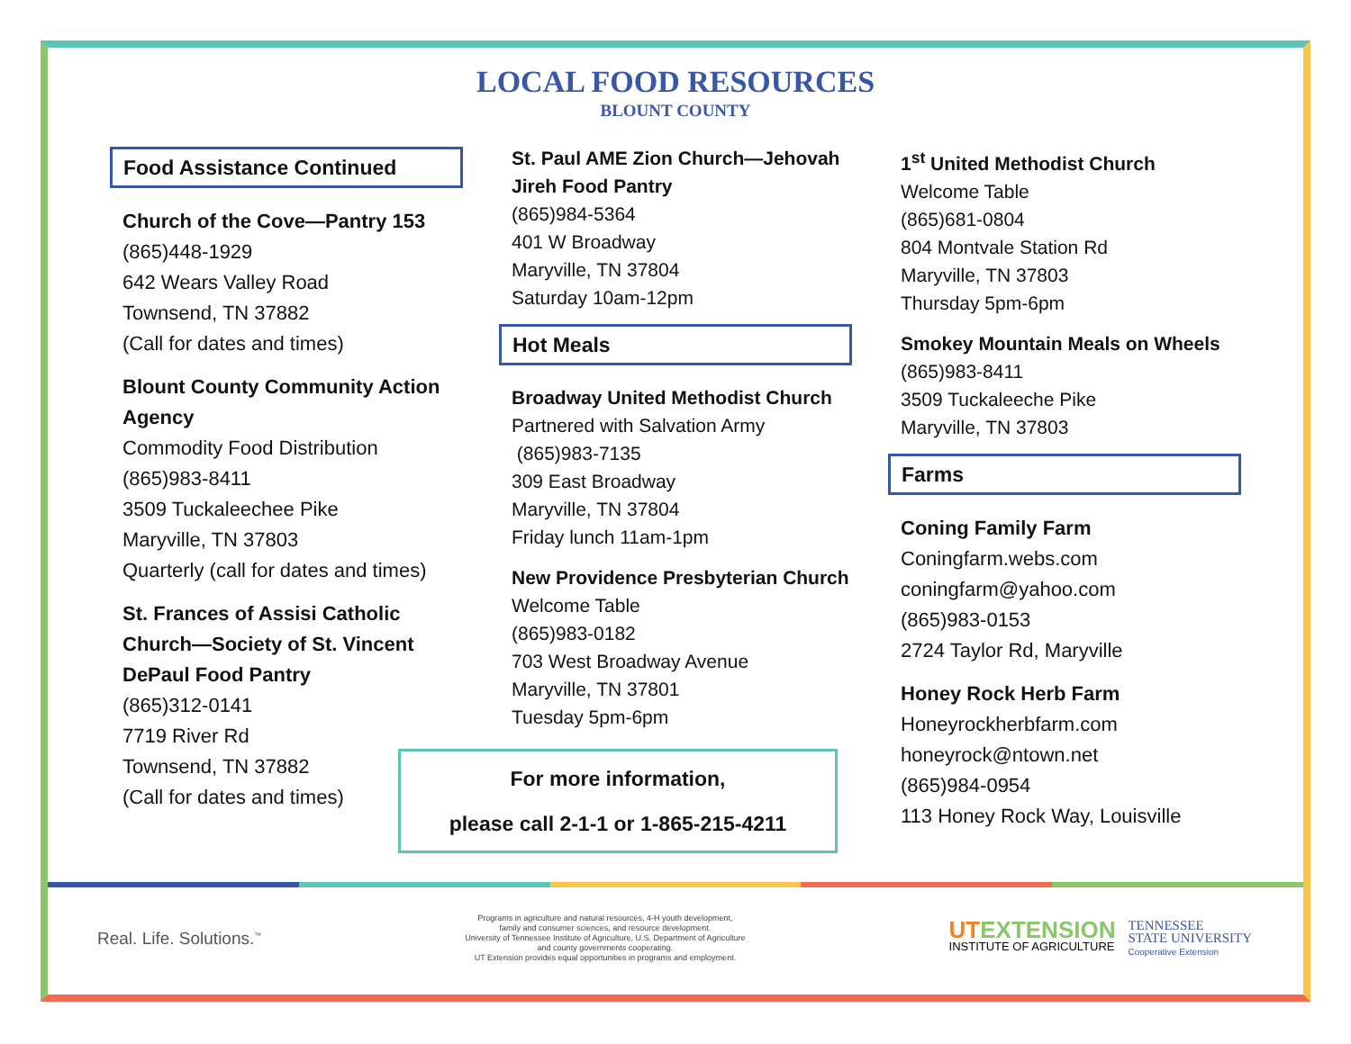LOCAL FOOD RESOURCES
BLOUNT COUNTY
Food Assistance Continued
Church of the Cove—Pantry 153
(865)448-1929
642 Wears Valley Road
Townsend, TN 37882
(Call for dates and times)
Blount County Community Action Agency
Commodity Food Distribution
(865)983-8411
3509 Tuckaleechee Pike
Maryville, TN 37803
Quarterly (call for dates and times)
St. Frances of Assisi Catholic Church—Society of St. Vincent DePaul Food Pantry
(865)312-0141
7719 River Rd
Townsend, TN 37882
(Call for dates and times)
St. Paul AME Zion Church—Jehovah Jireh Food Pantry
(865)984-5364
401 W Broadway
Maryville, TN 37804
Saturday 10am-12pm
Hot Meals
Broadway United Methodist Church
Partnered with Salvation Army
(865)983-7135
309 East Broadway
Maryville, TN 37804
Friday lunch 11am-1pm
New Providence Presbyterian Church
Welcome Table
(865)983-0182
703 West Broadway Avenue
Maryville, TN 37801
Tuesday 5pm-6pm
For more information,
please call 2-1-1 or 1-865-215-4211
1<sup>st</sup> United Methodist Church
Welcome Table
(865)681-0804
804 Montvale Station Rd
Maryville, TN 37803
Thursday 5pm-6pm
Smokey Mountain Meals on Wheels
(865)983-8411
3509 Tuckaleeche Pike
Maryville, TN 37803
Farms
Coning Family Farm
Coningfarm.webs.com
coningfarm@yahoo.com
(865)983-0153
2724 Taylor Rd, Maryville
Honey Rock Herb Farm
Honeyrockherbfarm.com
honeyrock@ntown.net
(865)984-0954
113 Honey Rock Way, Louisville
Real. Life. Solutions.<sup>™</sup>
Programs in agriculture and natural resources, 4-H youth development,
family and consumer sciences, and resource development.
University of Tennessee Institute of Agriculture, U.S. Department of Agriculture
and county governments cooperating.
UT Extension provides equal opportunities in programs and employment.
UT EXTENSION
INSTITUTE OF AGRICULTURE
TENNESSEE
STATE UNIVERSITY
Cooperative Extension